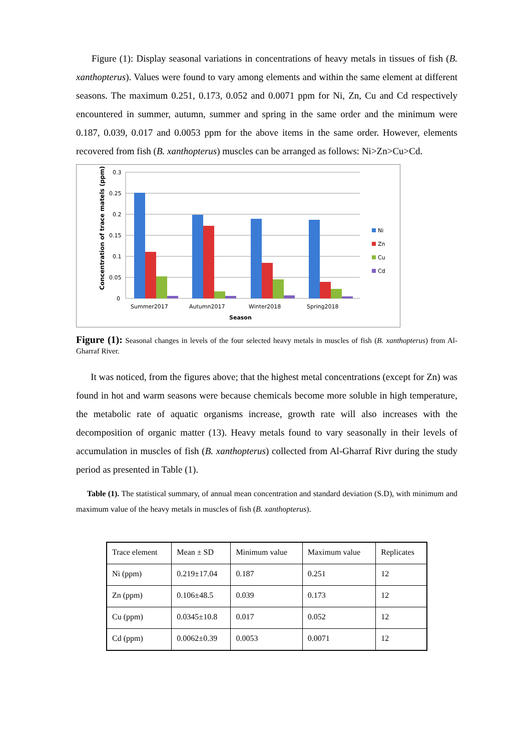Figure (1): Display seasonal variations in concentrations of heavy metals in tissues of fish (B. xanthopterus). Values were found to vary among elements and within the same element at different seasons. The maximum 0.251, 0.173, 0.052 and 0.0071 ppm for Ni, Zn, Cu and Cd respectively encountered in summer, autumn, summer and spring in the same order and the minimum were 0.187, 0.039, 0.017 and 0.0053 ppm for the above items in the same order. However, elements recovered from fish (B. xanthopterus) muscles can be arranged as follows: Ni>Zn>Cu>Cd.
0.3
0.25
0.2
0.15
0.1
0.05
0
Summer2017
Autumn2017
Winter2018
Spring2018
Season
Concentration of trace matels (ppm)
Ni
Zn
Cu
Cd
Figure (1): Seasonal changes in levels of the four selected heavy metals in muscles of fish (B. xanthopterus) from Al-Gharraf River.
It was noticed, from the figures above; that the highest metal concentrations (except for Zn) was found in hot and warm seasons were because chemicals become more soluble in high temperature, the metabolic rate of aquatic organisms increase, growth rate will also increases with the decomposition of organic matter (13). Heavy metals found to vary seasonally in their levels of accumulation in muscles of fish (B. xanthopterus) collected from Al-Gharraf Rivr during the study period as presented in Table (1).
Table (1). The statistical summary, of annual mean concentration and standard deviation (S.D), with minimum and maximum value of the heavy metals in muscles of fish (B. xanthopterus).
| Trace element | Mean ± SD | Minimum value | Maximum value | Replicates |
| Ni (ppm) | 0.219±17.04 | 0.187 | 0.251 | 12 |
| Zn (ppm) | 0.106±48.5 | 0.039 | 0.173 | 12 |
| Cu (ppm) | 0.0345±10.8 | 0.017 | 0.052 | 12 |
| Cd (ppm) | 0.0062±0.39 | 0.0053 | 0.0071 | 12 |